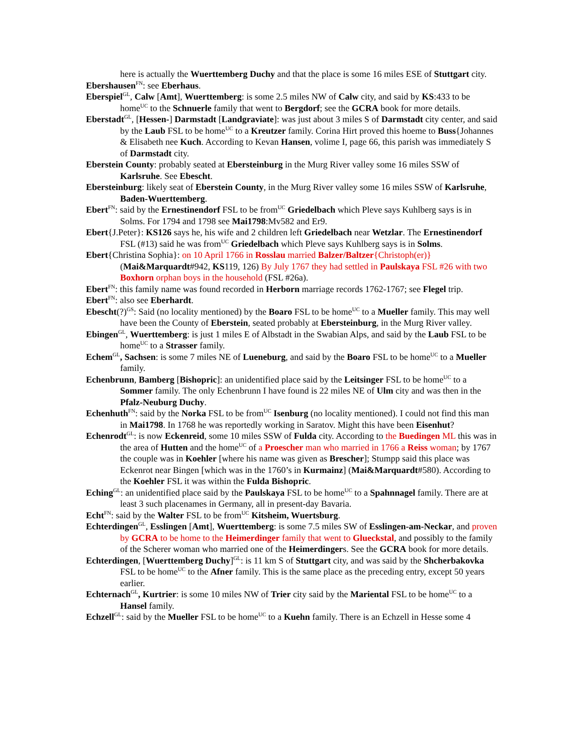here is actually the Wuerttemberg Duchy and that the place is some 16 miles ESE of Stuttgart city.
Ebershausen<sup>FN</sup>: see Eberhaus.
Eberspiel<sup>GL</sup>, Calw [Amt], Wuerttemberg: is some 2.5 miles NW of Calw city, and said by KS:433 to be home<sup>UC</sup> to the Schnuerle family that went to Bergdorf; see the GCRA book for more details.
Eberstadt<sup>GL</sup>, [Hessen-] Darmstadt [Landgraviate]: was just about 3 miles S of Darmstadt city center, and said by the Laub FSL to be home<sup>UC</sup> to a Kreutzer family. Corina Hirt proved this hoeme to Buss{Johannes & Elisabeth nee Kuch. According to Kevan Hansen, volime I, page 66, this parish was immediately S of Darmstadt city.
Eberstein County: probably seated at Ebersteinburg in the Murg River valley some 16 miles SSW of Karlsruhe. See Ebescht.
Ebersteinburg: likely seat of Eberstein County, in the Murg River valley some 16 miles SSW of Karlsruhe, Baden-Wuerttemberg.
Ebert<sup>FN</sup>: said by the Ernestinendorf FSL to be from<sup>UC</sup> Griedelbach which Pleve says Kuhlberg says is in Solms. For 1794 and 1798 see Mai1798:Mv582 and Er9.
Ebert{J.Peter}: KS126 says he, his wife and 2 children left Griedelbach near Wetzlar. The Ernestinendorf FSL (#13) said he was from<sup>UC</sup> Griedelbach which Pleve says Kuhlberg says is in Solms.
Ebert{Christina Sophia}: on 10 April 1766 in Rosslau married Balzer/Baltzer{Christoph(er)} (Mai&Marquardt#942, KS119, 126) By July 1767 they had settled in Paulskaya FSL #26 with two Boxhorn orphan boys in the household (FSL #26a).
Ebert<sup>FN</sup>: this family name was found recorded in Herborn marriage records 1762-1767; see Flegel trip.
Ebert<sup>FN</sup>: also see Eberhardt.
Ebescht(?)<sup>GS</sup>: Said (no locality mentioned) by the Boaro FSL to be home<sup>UC</sup> to a Mueller family. This may well have been the County of Eberstein, seated probably at Ebersteinburg, in the Murg River valley.
Ebingen<sup>GL</sup>, Wuerttemberg: is just 1 miles E of Albstadt in the Swabian Alps, and said by the Laub FSL to be home<sup>UC</sup> to a Strasser family.
Echem<sup>GL</sup>, Sachsen: is some 7 miles NE of Lueneburg, and said by the Boaro FSL to be home<sup>UC</sup> to a Mueller family.
Echenbrunn, Bamberg [Bishopric]: an unidentified place said by the Leitsinger FSL to be home<sup>UC</sup> to a Sommer family. The only Echenbrunn I have found is 22 miles NE of Ulm city and was then in the Pfalz-Neuburg Duchy.
Echenhuth<sup>FN</sup>: said by the Norka FSL to be from<sup>UC</sup> Isenburg (no locality mentioned). I could not find this man in Mai1798. In 1768 he was reportedly working in Saratov. Might this have been Eisenhut?
Echenrodt<sup>GL</sup>: is now Eckenreid, some 10 miles SSW of Fulda city. According to the Buedingen ML this was in the area of Hutten and the home<sup>UC</sup> of a Proescher man who married in 1766 a Reiss woman; by 1767 the couple was in Koehler [where his name was given as Brescher]; Stumpp said this place was Eckenrot near Bingen [which was in the 1760’s in Kurmainz] (Mai&Marquardt#580). According to the Koehler FSL it was within the Fulda Bishopric.
Eching<sup>GL</sup>: an unidentified place said by the Paulskaya FSL to be home<sup>UC</sup> to a Spahnnagel family. There are at least 3 such placenames in Germany, all in present-day Bavaria.
Echt<sup>FN</sup>: said by the Walter FSL to be from<sup>UC</sup> Kitsheim, Wuertsburg.
Echterdingen<sup>GL</sup>, Esslingen [Amt], Wuerttemberg: is some 7.5 miles SW of Esslingen-am-Neckar, and proven by GCRA to be home to the Heimerdinger family that went to Glueckstal, and possibly to the family of the Scherer woman who married one of the Heimerdingers. See the GCRA book for more details.
Echterdingen, [Wuerttemberg Duchy]<sup>GL</sup>: is 11 km S of Stuttgart city, and was said by the Shcherbakovka FSL to be home<sup>UC</sup> to the Afner family. This is the same place as the preceding entry, except 50 years earlier.
Echternach<sup>GL</sup>, Kurtrier: is some 10 miles NW of Trier city said by the Mariental FSL to be home<sup>UC</sup> to a Hansel family.
Echzell<sup>GL</sup>: said by the Mueller FSL to be home<sup>UC</sup> to a Kuehn family. There is an Echzell in Hesse some 4